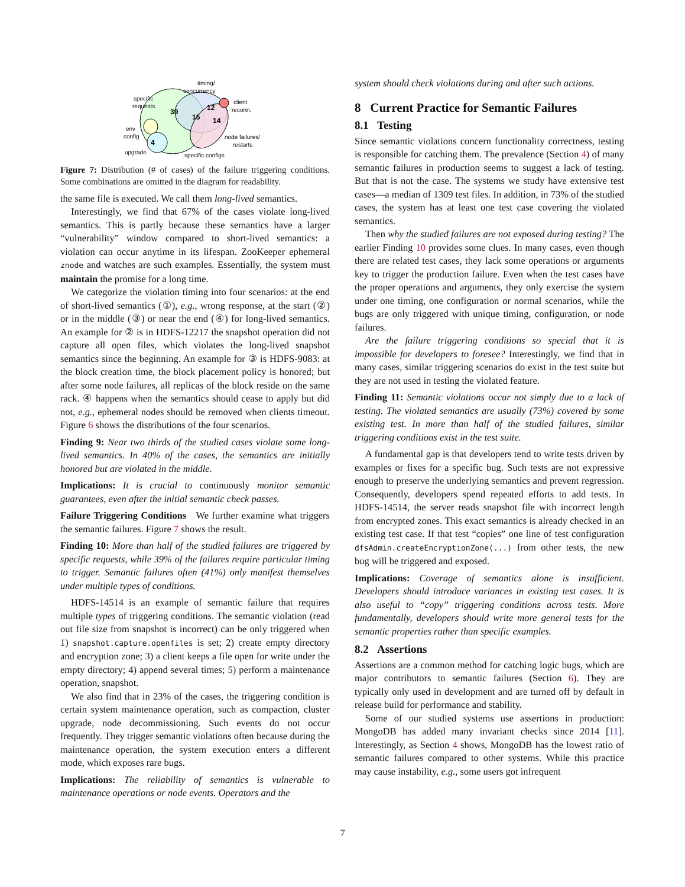39
15
12
14
4
timing/
concurrency
specific
requests
env
config
upgrade
client
reconn.
node failures/
restarts
specific configs
Figure 7: Distribution (# of cases) of the failure triggering conditions. Some combinations are omitted in the diagram for readability.
the same file is executed. We call them long-lived semantics.
Interestingly, we find that 67% of the cases violate long-lived semantics. This is partly because these semantics have a larger “vulnerability” window compared to short-lived semantics: a violation can occur anytime in its lifespan. ZooKeeper ephemeral znode and watches are such examples. Essentially, the system must maintain the promise for a long time.
We categorize the violation timing into four scenarios: at the end of short-lived semantics (①), e.g., wrong response, at the start (②) or in the middle (③) or near the end (④) for long-lived semantics. An example for ② is in HDFS-12217 the snapshot operation did not capture all open files, which violates the long-lived snapshot semantics since the beginning. An example for ③ is HDFS-9083: at the block creation time, the block placement policy is honored; but after some node failures, all replicas of the block reside on the same rack. ④ happens when the semantics should cease to apply but did not, e.g., ephemeral nodes should be removed when clients timeout. Figure 6 shows the distributions of the four scenarios.
Finding 9: Near two thirds of the studied cases violate some long-lived semantics. In 40% of the cases, the semantics are initially honored but are violated in the middle.
Implications: It is crucial to continuously monitor semantic guarantees, even after the initial semantic check passes.
Failure Triggering Conditions We further examine what triggers the semantic failures. Figure 7 shows the result.
Finding 10: More than half of the studied failures are triggered by specific requests, while 39% of the failures require particular timing to trigger. Semantic failures often (41%) only manifest themselves under multiple types of conditions.
HDFS-14514 is an example of semantic failure that requires multiple types of triggering conditions. The semantic violation (read out file size from snapshot is incorrect) can be only triggered when 1) snapshot.capture.openfiles is set; 2) create empty directory and encryption zone; 3) a client keeps a file open for write under the empty directory; 4) append several times; 5) perform a maintenance operation, snapshot.
We also find that in 23% of the cases, the triggering condition is certain system maintenance operation, such as compaction, cluster upgrade, node decommissioning. Such events do not occur frequently. They trigger semantic violations often because during the maintenance operation, the system execution enters a different mode, which exposes rare bugs.
Implications: The reliability of semantics is vulnerable to maintenance operations or node events. Operators and the
system should check violations during and after such actions.
8 Current Practice for Semantic Failures
8.1 Testing
Since semantic violations concern functionality correctness, testing is responsible for catching them. The prevalence (Section 4) of many semantic failures in production seems to suggest a lack of testing. But that is not the case. The systems we study have extensive test cases—a median of 1309 test files. In addition, in 73% of the studied cases, the system has at least one test case covering the violated semantics.
Then why the studied failures are not exposed during testing? The earlier Finding 10 provides some clues. In many cases, even though there are related test cases, they lack some operations or arguments key to trigger the production failure. Even when the test cases have the proper operations and arguments, they only exercise the system under one timing, one configuration or normal scenarios, while the bugs are only triggered with unique timing, configuration, or node failures.
Are the failure triggering conditions so special that it is impossible for developers to foresee? Interestingly, we find that in many cases, similar triggering scenarios do exist in the test suite but they are not used in testing the violated feature.
Finding 11: Semantic violations occur not simply due to a lack of testing. The violated semantics are usually (73%) covered by some existing test. In more than half of the studied failures, similar triggering conditions exist in the test suite.
A fundamental gap is that developers tend to write tests driven by examples or fixes for a specific bug. Such tests are not expressive enough to preserve the underlying semantics and prevent regression. Consequently, developers spend repeated efforts to add tests. In HDFS-14514, the server reads snapshot file with incorrect length from encrypted zones. This exact semantics is already checked in an existing test case. If that test “copies” one line of test configuration dfsAdmin.createEncryptionZone(...) from other tests, the new bug will be triggered and exposed.
Implications: Coverage of semantics alone is insufficient. Developers should introduce variances in existing test cases. It is also useful to “copy” triggering conditions across tests. More fundamentally, developers should write more general tests for the semantic properties rather than specific examples.
8.2 Assertions
Assertions are a common method for catching logic bugs, which are major contributors to semantic failures (Section 6). They are typically only used in development and are turned off by default in release build for performance and stability.
Some of our studied systems use assertions in production: MongoDB has added many invariant checks since 2014 [11]. Interestingly, as Section 4 shows, MongoDB has the lowest ratio of semantic failures compared to other systems. While this practice may cause instability, e.g., some users got infrequent
7